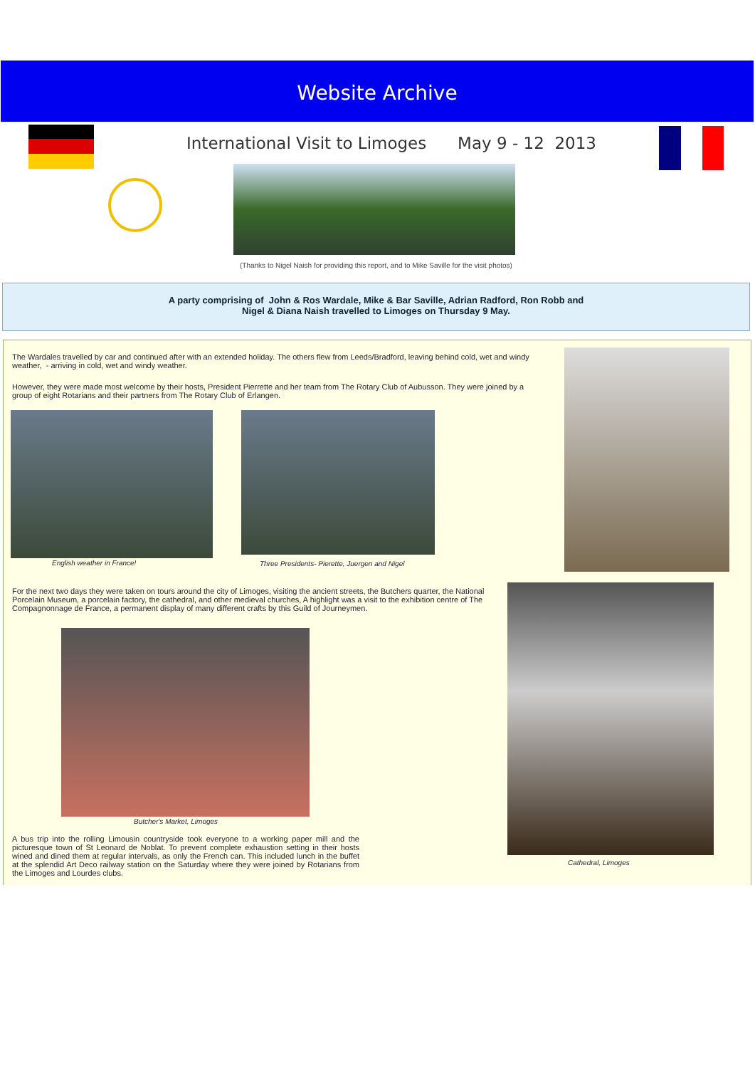Website Archive
International Visit to Limoges May 9 - 12 2013
(Thanks to Nigel Naish for providing this report, and to Mike Saville for the visit photos)
A party comprising of John & Ros Wardale, Mike & Bar Saville, Adrian Radford, Ron Robb and
Nigel & Diana Naish travelled to Limoges on Thursday 9 May.
The Wardales travelled by car and continued after with an extended holiday. The others flew from Leeds/Bradford, leaving behind cold, wet and windy weather, - arriving in cold, wet and windy weather.
However, they were made most welcome by their hosts, President Pierrette and her team from The Rotary Club of Aubusson. They were joined by a group of eight Rotarians and their partners from The Rotary Club of Erlangen.
English weather in France!
Three Presidents- Pierette, Juergen and Nigel
For the next two days they were taken on tours around the city of Limoges, visiting the ancient streets, the Butchers quarter, the National Porcelain Museum, a porcelain factory, the cathedral, and other medieval churches, A highlight was a visit to the exhibition centre of The Compagnonnage de France, a permanent display of many different crafts by this Guild of Journeymen.
Cathedral, Limoges
Butcher's Market, Limoges
A bus trip into the rolling Limousin countryside took everyone to a working paper mill and the picturesque town of St Leonard de Noblat. To prevent complete exhaustion setting in their hosts wined and dined them at regular intervals, as only the French can. This included lunch in the buffet at the splendid Art Deco railway station on the Saturday where they were joined by Rotarians from the Limoges and Lourdes clubs.